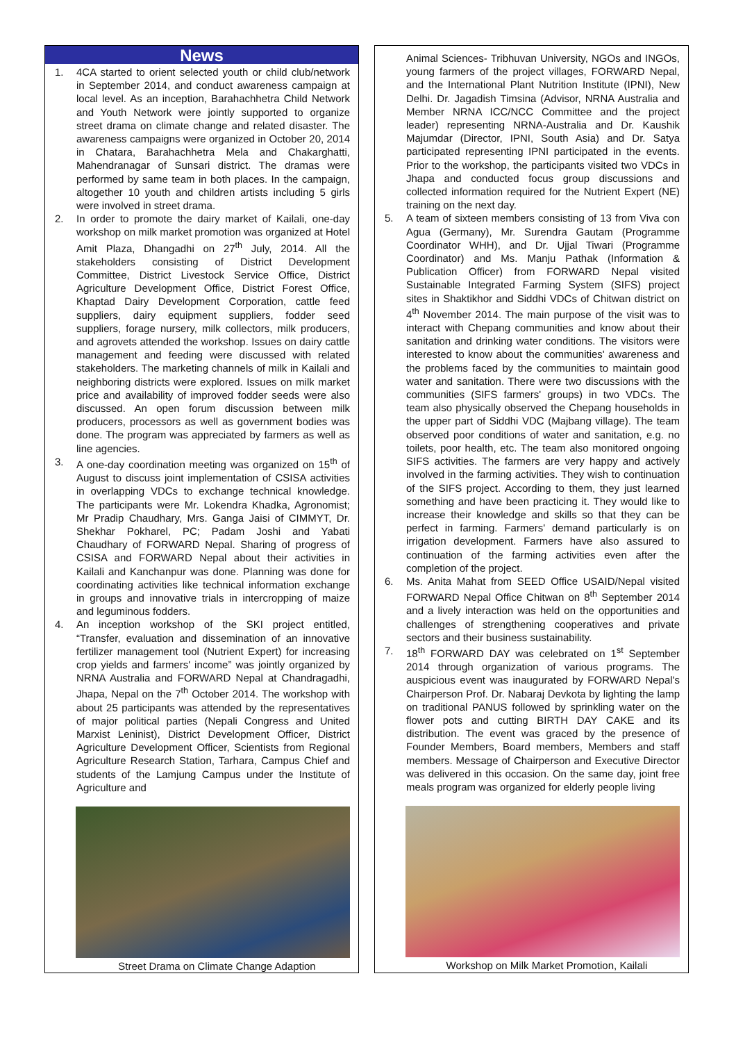News
1. 4CA started to orient selected youth or child club/network in September 2014, and conduct awareness campaign at local level. As an inception, Barahachhetra Child Network and Youth Network were jointly supported to organize street drama on climate change and related disaster. The awareness campaigns were organized in October 20, 2014 in Chatara, Barahachhetra Mela and Chakarghatti, Mahendranagar of Sunsari district. The dramas were performed by same team in both places. In the campaign, altogether 10 youth and children artists including 5 girls were involved in street drama.
2. In order to promote the dairy market of Kailali, one-day workshop on milk market promotion was organized at Hotel Amit Plaza, Dhangadhi on 27<sup>th</sup> July, 2014. All the stakeholders consisting of District Development Committee, District Livestock Service Office, District Agriculture Development Office, District Forest Office, Khaptad Dairy Development Corporation, cattle feed suppliers, dairy equipment suppliers, fodder seed suppliers, forage nursery, milk collectors, milk producers, and agrovets attended the workshop. Issues on dairy cattle management and feeding were discussed with related stakeholders. The marketing channels of milk in Kailali and neighboring districts were explored. Issues on milk market price and availability of improved fodder seeds were also discussed. An open forum discussion between milk producers, processors as well as government bodies was done. The program was appreciated by farmers as well as line agencies.
3. A one-day coordination meeting was organized on 15<sup>th</sup> of August to discuss joint implementation of CSISA activities in overlapping VDCs to exchange technical knowledge. The participants were Mr. Lokendra Khadka, Agronomist; Mr Pradip Chaudhary, Mrs. Ganga Jaisi of CIMMYT, Dr. Shekhar Pokharel, PC; Padam Joshi and Yabati Chaudhary of FORWARD Nepal. Sharing of progress of CSISA and FORWARD Nepal about their activities in Kailali and Kanchanpur was done. Planning was done for coordinating activities like technical information exchange in groups and innovative trials in intercropping of maize and leguminous fodders.
4. An inception workshop of the SKI project entitled, “Transfer, evaluation and dissemination of an innovative fertilizer management tool (Nutrient Expert) for increasing crop yields and farmers' income” was jointly organized by NRNA Australia and FORWARD Nepal at Chandragadhi, Jhapa, Nepal on the 7<sup>th</sup> October 2014. The workshop with about 25 participants was attended by the representatives of major political parties (Nepali Congress and United Marxist Leninist), District Development Officer, District Agriculture Development Officer, Scientists from Regional Agriculture Research Station, Tarhara, Campus Chief and students of the Lamjung Campus under the Institute of Agriculture and
Street Drama on Climate Change Adaption
Animal Sciences- Tribhuvan University, NGOs and INGOs, young farmers of the project villages, FORWARD Nepal, and the International Plant Nutrition Institute (IPNI), New Delhi. Dr. Jagadish Timsina (Advisor, NRNA Australia and Member NRNA ICC/NCC Committee and the project leader) representing NRNA-Australia and Dr. Kaushik Majumdar (Director, IPNI, South Asia) and Dr. Satya participated representing IPNI participated in the events. Prior to the workshop, the participants visited two VDCs in Jhapa and conducted focus group discussions and collected information required for the Nutrient Expert (NE) training on the next day.
5. A team of sixteen members consisting of 13 from Viva con Agua (Germany), Mr. Surendra Gautam (Programme Coordinator WHH), and Dr. Ujjal Tiwari (Programme Coordinator) and Ms. Manju Pathak (Information & Publication Officer) from FORWARD Nepal visited Sustainable Integrated Farming System (SIFS) project sites in Shaktikhor and Siddhi VDCs of Chitwan district on 4<sup>th</sup> November 2014. The main purpose of the visit was to interact with Chepang communities and know about their sanitation and drinking water conditions. The visitors were interested to know about the communities' awareness and the problems faced by the communities to maintain good water and sanitation. There were two discussions with the communities (SIFS farmers' groups) in two VDCs. The team also physically observed the Chepang households in the upper part of Siddhi VDC (Majbang village). The team observed poor conditions of water and sanitation, e.g. no toilets, poor health, etc. The team also monitored ongoing SIFS activities. The farmers are very happy and actively involved in the farming activities. They wish to continuation of the SIFS project. According to them, they just learned something and have been practicing it. They would like to increase their knowledge and skills so that they can be perfect in farming. Farmers' demand particularly is on irrigation development. Farmers have also assured to continuation of the farming activities even after the completion of the project.
6. Ms. Anita Mahat from SEED Office USAID/Nepal visited FORWARD Nepal Office Chitwan on 8<sup>th</sup> September 2014 and a lively interaction was held on the opportunities and challenges of strengthening cooperatives and private sectors and their business sustainability.
7. 18<sup>th</sup> FORWARD DAY was celebrated on 1<sup>st</sup> September 2014 through organization of various programs. The auspicious event was inaugurated by FORWARD Nepal's Chairperson Prof. Dr. Nabaraj Devkota by lighting the lamp on traditional PANUS followed by sprinkling water on the flower pots and cutting BIRTH DAY CAKE and its distribution. The event was graced by the presence of Founder Members, Board members, Members and staff members. Message of Chairperson and Executive Director was delivered in this occasion. On the same day, joint free meals program was organized for elderly people living
Workshop on Milk Market Promotion, Kailali